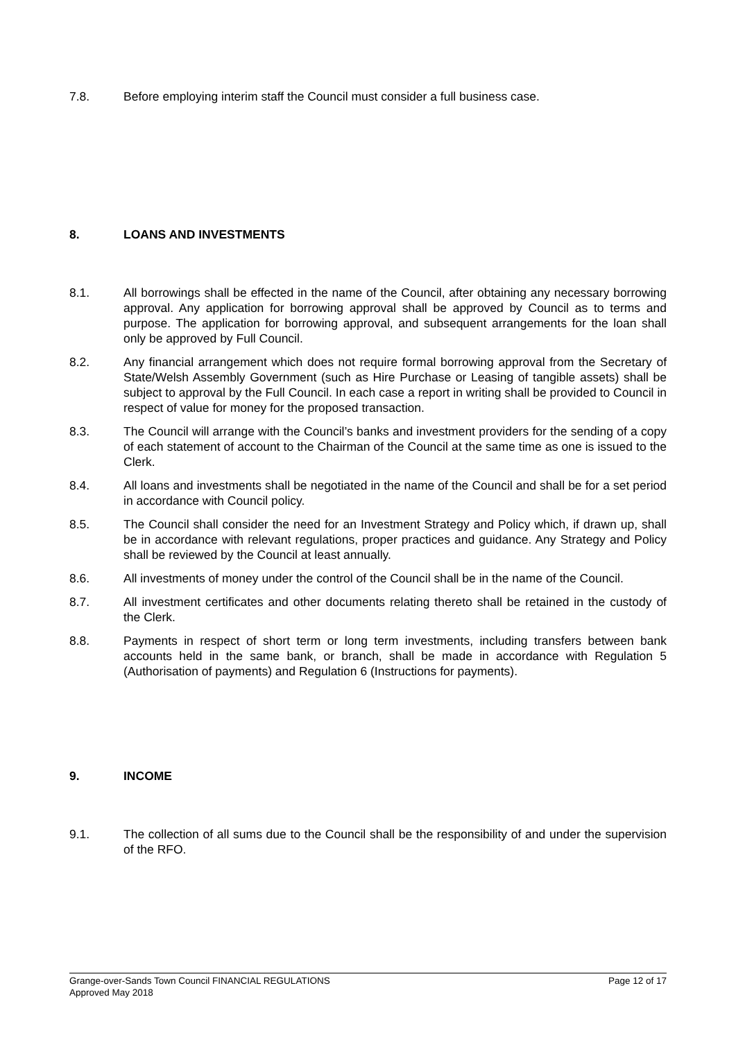7.8. Before employing interim staff the Council must consider a full business case.
8. LOANS AND INVESTMENTS
8.1. All borrowings shall be effected in the name of the Council, after obtaining any necessary borrowing approval. Any application for borrowing approval shall be approved by Council as to terms and purpose. The application for borrowing approval, and subsequent arrangements for the loan shall only be approved by Full Council.
8.2. Any financial arrangement which does not require formal borrowing approval from the Secretary of State/Welsh Assembly Government (such as Hire Purchase or Leasing of tangible assets) shall be subject to approval by the Full Council. In each case a report in writing shall be provided to Council in respect of value for money for the proposed transaction.
8.3. The Council will arrange with the Council’s banks and investment providers for the sending of a copy of each statement of account to the Chairman of the Council at the same time as one is issued to the Clerk.
8.4. All loans and investments shall be negotiated in the name of the Council and shall be for a set period in accordance with Council policy.
8.5. The Council shall consider the need for an Investment Strategy and Policy which, if drawn up, shall be in accordance with relevant regulations, proper practices and guidance. Any Strategy and Policy shall be reviewed by the Council at least annually.
8.6. All investments of money under the control of the Council shall be in the name of the Council.
8.7. All investment certificates and other documents relating thereto shall be retained in the custody of the Clerk.
8.8. Payments in respect of short term or long term investments, including transfers between bank accounts held in the same bank, or branch, shall be made in accordance with Regulation 5 (Authorisation of payments) and Regulation 6 (Instructions for payments).
9. INCOME
9.1. The collection of all sums due to the Council shall be the responsibility of and under the supervision of the RFO.
Grange-over-Sands Town Council FINANCIAL REGULATIONS Page 12 of 17
Approved May 2018